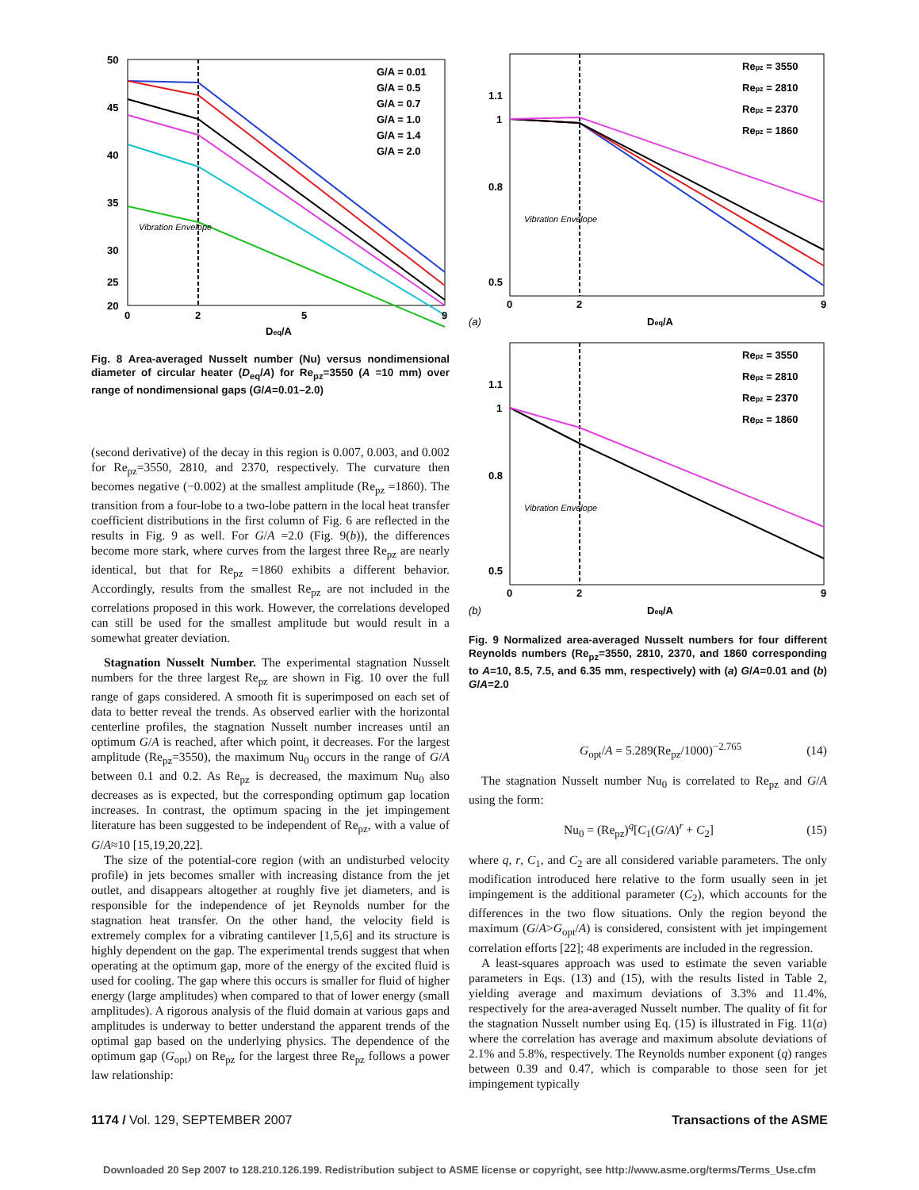50
45
40
35
30
25
20
0
2
5
9
Deq/A
G/A = 0.01
G/A = 0.5
G/A = 0.7
G/A = 1.0
G/A = 1.4
G/A = 2.0
Vibration Envelope
Fig. 8 Area-averaged Nusselt number (Nu) versus nondimensional diameter of circular heater (D<sub>eq</sub>/A) for Re<sub>pz</sub>=3550 (A =10 mm) over range of nondimensional gaps (G/A=0.01–2.0)
(second derivative) of the decay in this region is 0.007, 0.003, and 0.002 for Re<sub>pz</sub>=3550, 2810, and 2370, respectively. The curvature then becomes negative (−0.002) at the smallest amplitude (Re<sub>pz</sub> =1860). The transition from a four-lobe to a two-lobe pattern in the local heat transfer coefficient distributions in the first column of Fig. 6 are reflected in the results in Fig. 9 as well. For G/A =2.0 (Fig. 9(b)), the differences become more stark, where curves from the largest three Re<sub>pz</sub> are nearly identical, but that for Re<sub>pz</sub> =1860 exhibits a different behavior. Accordingly, results from the smallest Re<sub>pz</sub> are not included in the correlations proposed in this work. However, the correlations developed can still be used for the smallest amplitude but would result in a somewhat greater deviation.
Stagnation Nusselt Number. The experimental stagnation Nusselt numbers for the three largest Re<sub>pz</sub> are shown in Fig. 10 over the full range of gaps considered. A smooth fit is superimposed on each set of data to better reveal the trends. As observed earlier with the horizontal centerline profiles, the stagnation Nusselt number increases until an optimum G/A is reached, after which point, it decreases. For the largest amplitude (Re<sub>pz</sub>=3550), the maximum Nu<sub>0</sub> occurs in the range of G/A between 0.1 and 0.2. As Re<sub>pz</sub> is decreased, the maximum Nu<sub>0</sub> also decreases as is expected, but the corresponding optimum gap location increases. In contrast, the optimum spacing in the jet impingement literature has been suggested to be independent of Re<sub>pz</sub>, with a value of G/A≈10 [15,19,20,22].
The size of the potential-core region (with an undisturbed velocity profile) in jets becomes smaller with increasing distance from the jet outlet, and disappears altogether at roughly five jet diameters, and is responsible for the independence of jet Reynolds number for the stagnation heat transfer. On the other hand, the velocity field is extremely complex for a vibrating cantilever [1,5,6] and its structure is highly dependent on the gap. The experimental trends suggest that when operating at the optimum gap, more of the energy of the excited fluid is used for cooling. The gap where this occurs is smaller for fluid of higher energy (large amplitudes) when compared to that of lower energy (small amplitudes). A rigorous analysis of the fluid domain at various gaps and amplitudes is underway to better understand the apparent trends of the optimal gap based on the underlying physics. The dependence of the optimum gap (G<sub>opt</sub>) on Re<sub>pz</sub> for the largest three Re<sub>pz</sub> follows a power law relationship:
1.1
1
0.8
0.5
0
2
9
Deq/A
Repz = 3550
Repz = 2810
Repz = 2370
Repz = 1860
Vibration Envelope
(a)
1.1
1
0.8
0.5
0
2
9
Deq/A
Repz = 3550
Repz = 2810
Repz = 2370
Repz = 1860
Vibration Envelope
(b)
Fig. 9 Normalized area-averaged Nusselt numbers for four different Reynolds numbers (Re<sub>pz</sub>=3550, 2810, 2370, and 1860 corresponding to A=10, 8.5, 7.5, and 6.35 mm, respectively) with (a) G/A=0.01 and (b) G/A=2.0
G<sub>opt</sub>/A = 5.289(Re<sub>pz</sub>/1000)<sup>−2.765</sup> (14)
The stagnation Nusselt number Nu<sub>0</sub> is correlated to Re<sub>pz</sub> and G/A using the form:
Nu<sub>0</sub> = (Re<sub>pz</sub>)<sup>q</sup>[C<sub>1</sub>(G/A)<sup>r</sup> + C<sub>2</sub>] (15)
where q, r, C<sub>1</sub>, and C<sub>2</sub> are all considered variable parameters. The only modification introduced here relative to the form usually seen in jet impingement is the additional parameter (C<sub>2</sub>), which accounts for the differences in the two flow situations. Only the region beyond the maximum (G/A>G<sub>opt</sub>/A) is considered, consistent with jet impingement correlation efforts [22]; 48 experiments are included in the regression.
A least-squares approach was used to estimate the seven variable parameters in Eqs. (13) and (15), with the results listed in Table 2, yielding average and maximum deviations of 3.3% and 11.4%, respectively for the area-averaged Nusselt number. The quality of fit for the stagnation Nusselt number using Eq. (15) is illustrated in Fig. 11(a) where the correlation has average and maximum absolute deviations of 2.1% and 5.8%, respectively. The Reynolds number exponent (q) ranges between 0.39 and 0.47, which is comparable to those seen for jet impingement typically
1174 / Vol. 129, SEPTEMBER 2007 Transactions of the ASME
Downloaded 20 Sep 2007 to 128.210.126.199. Redistribution subject to ASME license or copyright, see http://www.asme.org/terms/Terms_Use.cfm